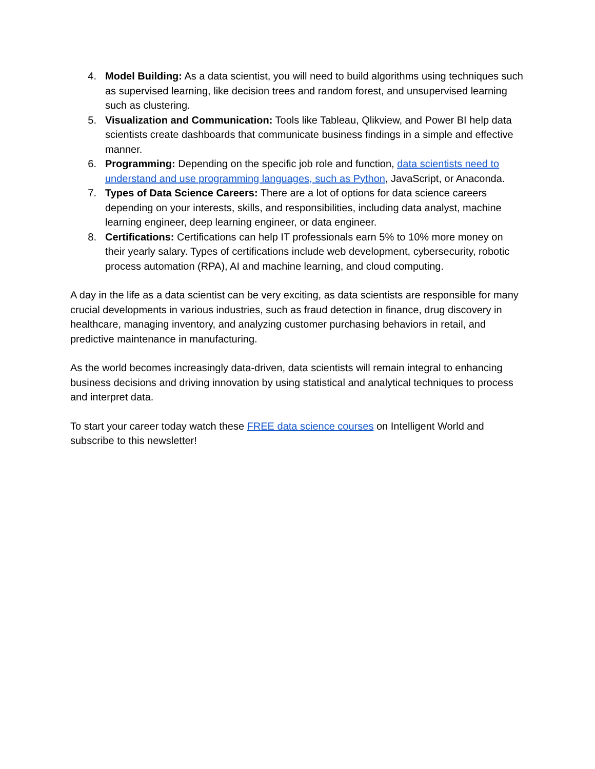4. Model Building: As a data scientist, you will need to build algorithms using techniques such as supervised learning, like decision trees and random forest, and unsupervised learning such as clustering.
5. Visualization and Communication: Tools like Tableau, Qlikview, and Power BI help data scientists create dashboards that communicate business findings in a simple and effective manner.
6. Programming: Depending on the specific job role and function, data scientists need to understand and use programming languages, such as Python, JavaScript, or Anaconda.
7. Types of Data Science Careers: There are a lot of options for data science careers depending on your interests, skills, and responsibilities, including data analyst, machine learning engineer, deep learning engineer, or data engineer.
8. Certifications: Certifications can help IT professionals earn 5% to 10% more money on their yearly salary. Types of certifications include web development, cybersecurity, robotic process automation (RPA), AI and machine learning, and cloud computing.
A day in the life as a data scientist can be very exciting, as data scientists are responsible for many crucial developments in various industries, such as fraud detection in finance, drug discovery in healthcare, managing inventory, and analyzing customer purchasing behaviors in retail, and predictive maintenance in manufacturing.
As the world becomes increasingly data-driven, data scientists will remain integral to enhancing business decisions and driving innovation by using statistical and analytical techniques to process and interpret data.
To start your career today watch these FREE data science courses on Intelligent World and subscribe to this newsletter!